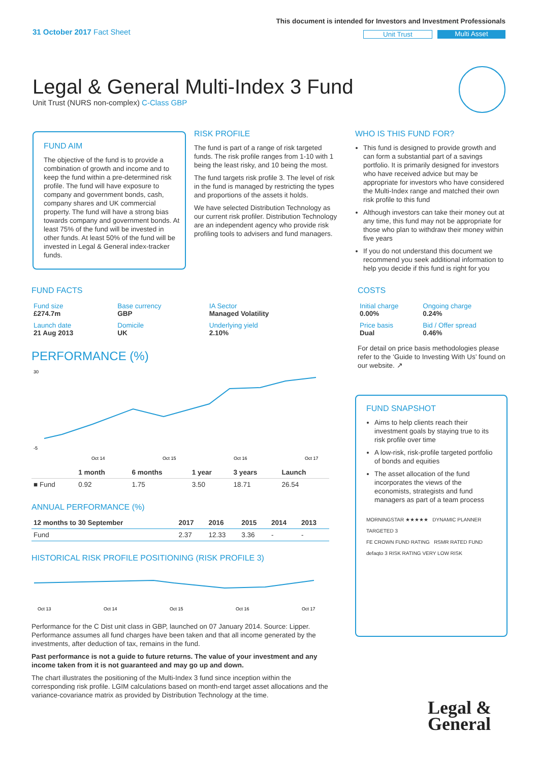31 October 2017 Fact Sheet
This document is intended for Investors and Investment Professionals
Unit Trust Multi Asset
Legal & General Multi-Index 3 Fund
Unit Trust (NURS non-complex) C-Class GBP
FUND AIM
The objective of the fund is to provide a combination of growth and income and to keep the fund within a pre-determined risk profile. The fund will have exposure to company and government bonds, cash, company shares and UK commercial property. The fund will have a strong bias towards company and government bonds. At least 75% of the fund will be invested in other funds. At least 50% of the fund will be invested in Legal & General index-tracker funds.
RISK PROFILE
The fund is part of a range of risk targeted funds. The risk profile ranges from 1-10 with 1 being the least risky, and 10 being the most.
The fund targets risk profile 3. The level of risk in the fund is managed by restricting the types and proportions of the assets it holds.
We have selected Distribution Technology as our current risk profiler. Distribution Technology are an independent agency who provide risk profiling tools to advisers and fund managers.
WHO IS THIS FUND FOR?
This fund is designed to provide growth and can form a substantial part of a savings portfolio. It is primarily designed for investors who have received advice but may be appropriate for investors who have considered the Multi-Index range and matched their own risk profile to this fund
Although investors can take their money out at any time, this fund may not be appropriate for those who plan to withdraw their money within five years
If you do not understand this document we recommend you seek additional information to help you decide if this fund is right for you
FUND FACTS
| Fund size £274.7m | Base currency GBP | IA Sector Managed Volatility |
| Launch date 21 Aug 2013 | Domicile UK | Underlying yield 2.10% |
PERFORMANCE (%)
30
-5
Oct 14
Oct 15
Oct 16
Oct 17
| | 1 month | 6 months | 1 year | 3 years | Launch |
| --- | --- | --- | --- | --- | --- |
| ■ Fund | 0.92 | 1.75 | 3.50 | 18.71 | 26.54 |
ANNUAL PERFORMANCE (%)
| 12 months to 30 September | 2017 | 2016 | 2015 | 2014 | 2013 |
| --- | --- | --- | --- | --- | --- |
| Fund | 2.37 | 12.33 | 3.36 | - | - |
HISTORICAL RISK PROFILE POSITIONING (RISK PROFILE 3)
Oct 13
Oct 14
Oct 15
Oct 16
Oct 17
Performance for the C Dist unit class in GBP, launched on 07 January 2014. Source: Lipper. Performance assumes all fund charges have been taken and that all income generated by the investments, after deduction of tax, remains in the fund.
Past performance is not a guide to future returns. The value of your investment and any income taken from it is not guaranteed and may go up and down.
The chart illustrates the positioning of the Multi-Index 3 fund since inception within the corresponding risk profile. LGIM calculations based on month-end target asset allocations and the variance-covariance matrix as provided by Distribution Technology at the time.
COSTS
| Initial charge 0.00% | Ongoing charge 0.24% |
| Price basis Dual | Bid / Offer spread 0.46% |
For detail on price basis methodologies please refer to the ‘Guide to Investing With Us’ found on our website. ↗
FUND SNAPSHOT
Aims to help clients reach their investment goals by staying true to its risk profile over time
A low-risk, risk-profile targeted portfolio of bonds and equities
The asset allocation of the fund incorporates the views of the economists, strategists and fund managers as part of a team process
MORNINGSTAR ★★★★★ DYNAMIC PLANNER TARGETED 3
FE CROWN FUND RATING RSMR RATED FUND
defaqto 3 RISK RATING VERY LOW RISK
Legal &
General